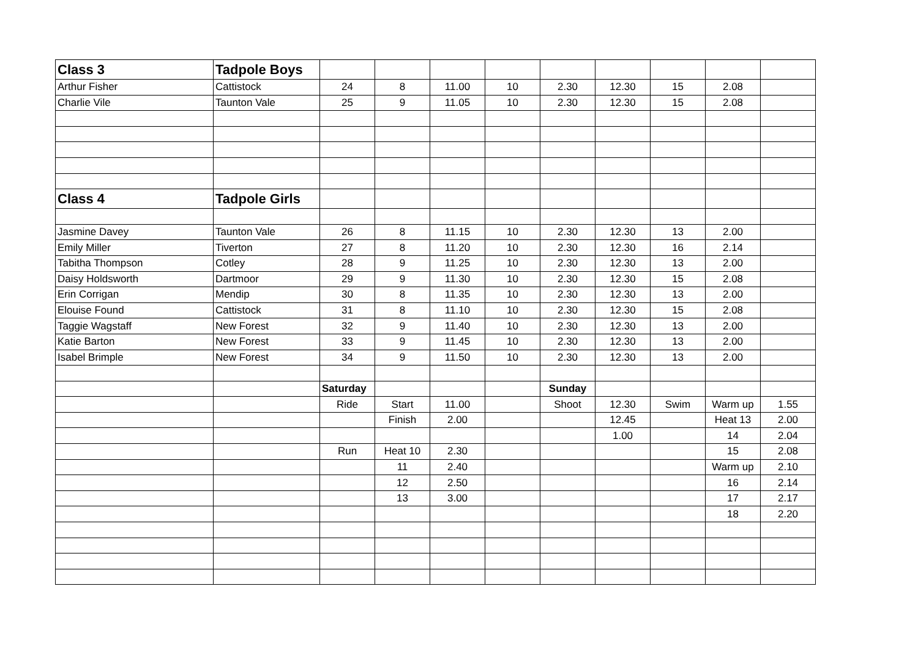| Class 3 | Tadpole Boys | | | | | | | | | |
| Arthur Fisher | Cattistock | 24 | 8 | 11.00 | 10 | 2.30 | 12.30 | 15 | 2.08 | |
| Charlie Vile | Taunton Vale | 25 | 9 | 11.05 | 10 | 2.30 | 12.30 | 15 | 2.08 | |
| Class 4 | Tadpole Girls | | | | | | | | | |
| Jasmine Davey | Taunton Vale | 26 | 8 | 11.15 | 10 | 2.30 | 12.30 | 13 | 2.00 | |
| Emily Miller | Tiverton | 27 | 8 | 11.20 | 10 | 2.30 | 12.30 | 16 | 2.14 | |
| Tabitha Thompson | Cotley | 28 | 9 | 11.25 | 10 | 2.30 | 12.30 | 13 | 2.00 | |
| Daisy Holdsworth | Dartmoor | 29 | 9 | 11.30 | 10 | 2.30 | 12.30 | 15 | 2.08 | |
| Erin Corrigan | Mendip | 30 | 8 | 11.35 | 10 | 2.30 | 12.30 | 13 | 2.00 | |
| Elouise Found | Cattistock | 31 | 8 | 11.10 | 10 | 2.30 | 12.30 | 15 | 2.08 | |
| Taggie Wagstaff | New Forest | 32 | 9 | 11.40 | 10 | 2.30 | 12.30 | 13 | 2.00 | |
| Katie Barton | New Forest | 33 | 9 | 11.45 | 10 | 2.30 | 12.30 | 13 | 2.00 | |
| Isabel Brimple | New Forest | 34 | 9 | 11.50 | 10 | 2.30 | 12.30 | 13 | 2.00 | |
| | | Saturday | | | | Sunday | | | | |
| | | Ride | Start | 11.00 | | Shoot | 12.30 | Swim | Warm up | 1.55 |
| | | | Finish | 2.00 | | | 12.45 | | Heat 13 | 2.00 |
| | | | | | | | 1.00 | | 14 | 2.04 |
| | | Run | Heat 10 | 2.30 | | | | | 15 | 2.08 |
| | | | 11 | 2.40 | | | | | Warm up | 2.10 |
| | | | 12 | 2.50 | | | | | 16 | 2.14 |
| | | | 13 | 3.00 | | | | | 17 | 2.17 |
| | | | | | | | | | 18 | 2.20 |